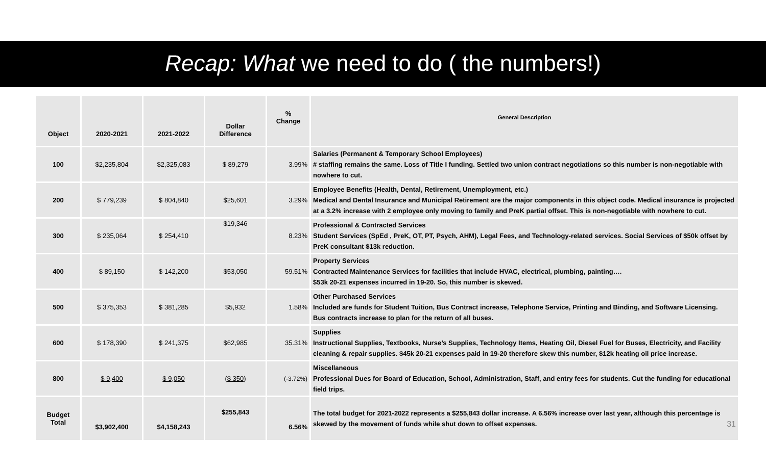Recap: What we need to do ( the numbers!)
| Object | 2020-2021 | 2021-2022 | Dollar Difference | % Change | General Description |
| --- | --- | --- | --- | --- | --- |
| 100 | $2,235,804 | $2,325,083 | $ 89,279 | 3.99% | Salaries (Permanent & Temporary School Employees) # staffing remains the same. Loss of Title I funding. Settled two union contract negotiations so this number is non-negotiable with nowhere to cut. |
| 200 | $ 779,239 | $ 804,840 | $25,601 | 3.29% | Employee Benefits (Health, Dental, Retirement, Unemployment, etc.) Medical and Dental Insurance and Municipal Retirement are the major components in this object code. Medical insurance is projected at a 3.2% increase with 2 employee only moving to family and PreK partial offset. This is non-negotiable with nowhere to cut. |
| 300 | $ 235,064 | $ 254,410 | $19,346 | 8.23% | Professional & Contracted Services Student Services (SpEd , PreK, OT, PT, Psych, AHM), Legal Fees, and Technology-related services. Social Services of $50k offset by PreK consultant $13k reduction. |
| 400 | $ 89,150 | $ 142,200 | $53,050 | 59.51% | Property Services Contracted Maintenance Services for facilities that include HVAC, electrical, plumbing, painting…. $53k 20-21 expenses incurred in 19-20. So, this number is skewed. |
| 500 | $ 375,353 | $ 381,285 | $5,932 | 1.58% | Other Purchased Services Included are funds for Student Tuition, Bus Contract increase, Telephone Service, Printing and Binding, and Software Licensing. Bus contracts increase to plan for the return of all buses. |
| 600 | $ 178,390 | $ 241,375 | $62,985 | 35.31% | Supplies Instructional Supplies, Textbooks, Nurse’s Supplies, Technology Items, Heating Oil, Diesel Fuel for Buses, Electricity, and Facility cleaning & repair supplies. $45k 20-21 expenses paid in 19-20 therefore skew this number, $12k heating oil price increase. |
| 800 | $ 9,400 | $ 9,050 | ( $ 350 ) | (-3.72%) | Miscellaneous Professional Dues for Board of Education, School, Administration, Staff, and entry fees for students. Cut the funding for educational field trips. |
| Budget Total | $3,902,400 | $4,158,243 | $255,843 | 6.56% | The total budget for 2021-2022 represents a $255,843 dollar increase. A 6.56% increase over last year, although this percentage is skewed by the movement of funds while shut down to offset expenses. 31 |